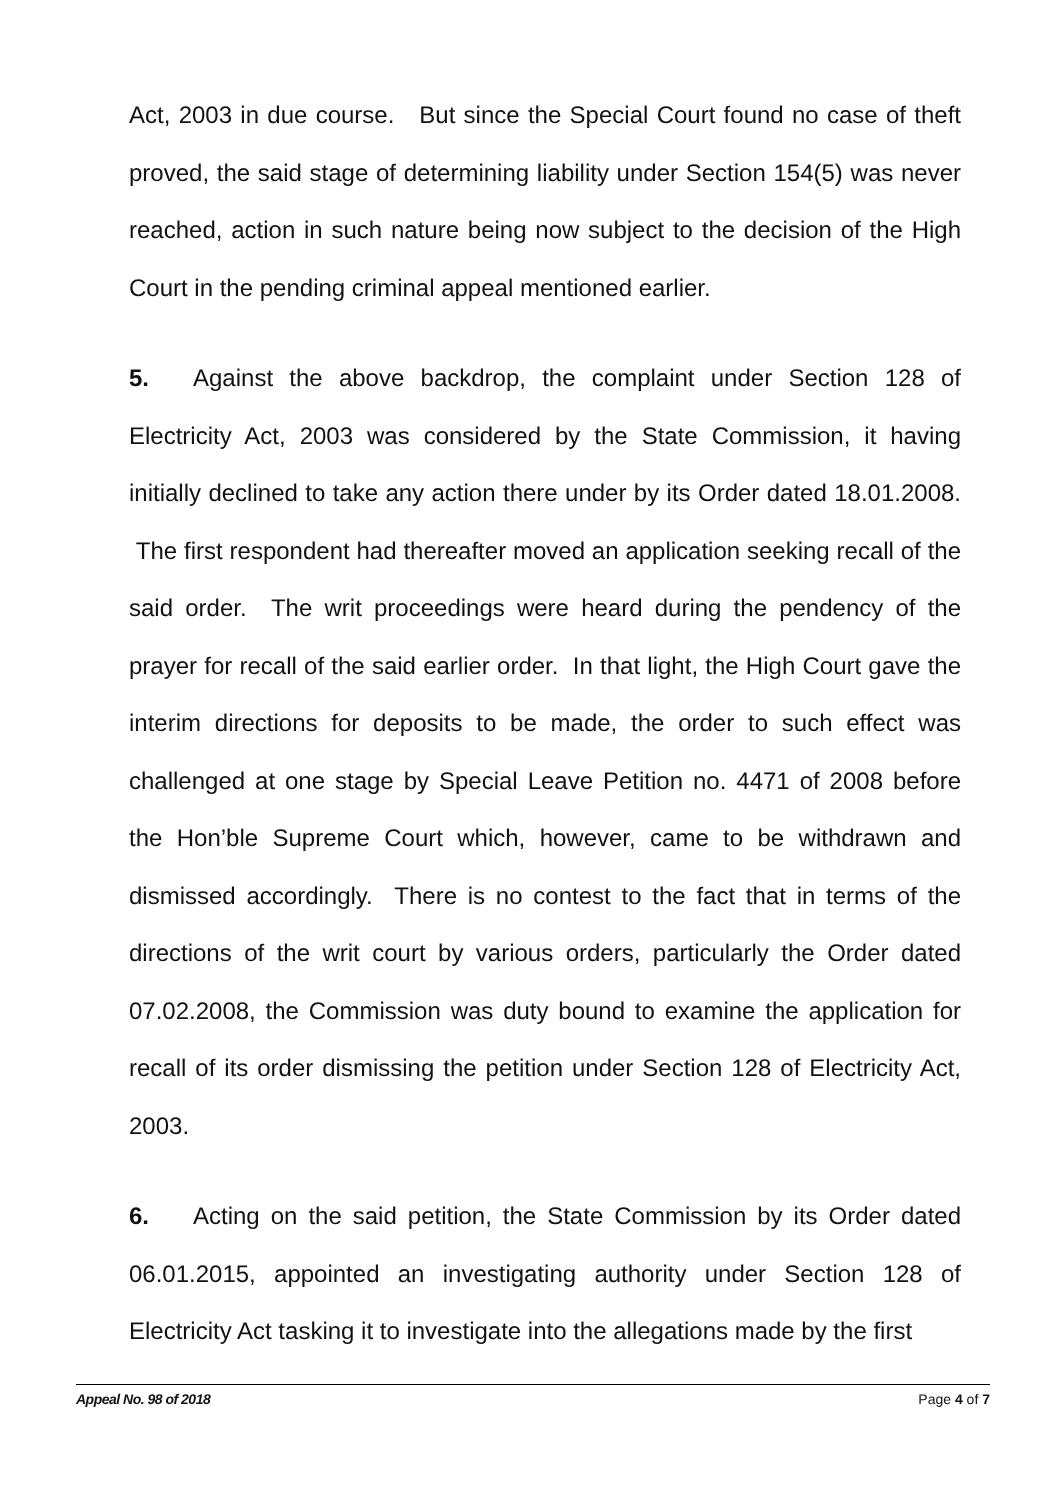Act, 2003 in due course. But since the Special Court found no case of theft proved, the said stage of determining liability under Section 154(5) was never reached, action in such nature being now subject to the decision of the High Court in the pending criminal appeal mentioned earlier.
5. Against the above backdrop, the complaint under Section 128 of Electricity Act, 2003 was considered by the State Commission, it having initially declined to take any action there under by its Order dated 18.01.2008. The first respondent had thereafter moved an application seeking recall of the said order. The writ proceedings were heard during the pendency of the prayer for recall of the said earlier order. In that light, the High Court gave the interim directions for deposits to be made, the order to such effect was challenged at one stage by Special Leave Petition no. 4471 of 2008 before the Hon’ble Supreme Court which, however, came to be withdrawn and dismissed accordingly. There is no contest to the fact that in terms of the directions of the writ court by various orders, particularly the Order dated 07.02.2008, the Commission was duty bound to examine the application for recall of its order dismissing the petition under Section 128 of Electricity Act, 2003.
6. Acting on the said petition, the State Commission by its Order dated 06.01.2015, appointed an investigating authority under Section 128 of Electricity Act tasking it to investigate into the allegations made by the first
Appeal No. 98 of 2018 Page 4 of 7